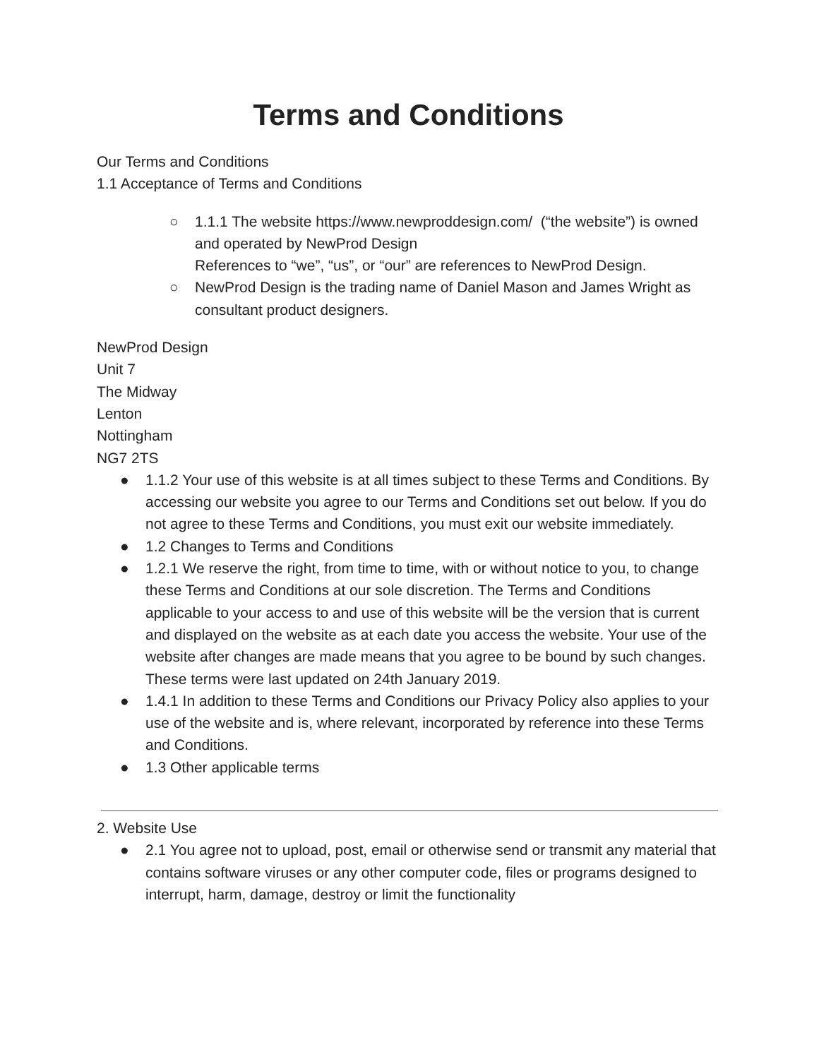Terms and Conditions
Our Terms and Conditions
1.1 Acceptance of Terms and Conditions
○ 1.1.1 The website https://www.newproddesign.com/ (“the website”) is owned and operated by NewProd Design
References to “we”, “us”, or “our” are references to NewProd Design.
○ NewProd Design is the trading name of Daniel Mason and James Wright as consultant product designers.
NewProd Design
Unit 7
The Midway
Lenton
Nottingham
NG7 2TS
● 1.1.2 Your use of this website is at all times subject to these Terms and Conditions. By accessing our website you agree to our Terms and Conditions set out below. If you do not agree to these Terms and Conditions, you must exit our website immediately.
● 1.2 Changes to Terms and Conditions
● 1.2.1 We reserve the right, from time to time, with or without notice to you, to change these Terms and Conditions at our sole discretion. The Terms and Conditions applicable to your access to and use of this website will be the version that is current and displayed on the website as at each date you access the website. Your use of the website after changes are made means that you agree to be bound by such changes. These terms were last updated on 24th January 2019.
● 1.4.1 In addition to these Terms and Conditions our Privacy Policy also applies to your use of the website and is, where relevant, incorporated by reference into these Terms and Conditions.
● 1.3 Other applicable terms
2. Website Use
● 2.1 You agree not to upload, post, email or otherwise send or transmit any material that contains software viruses or any other computer code, files or programs designed to interrupt, harm, damage, destroy or limit the functionality